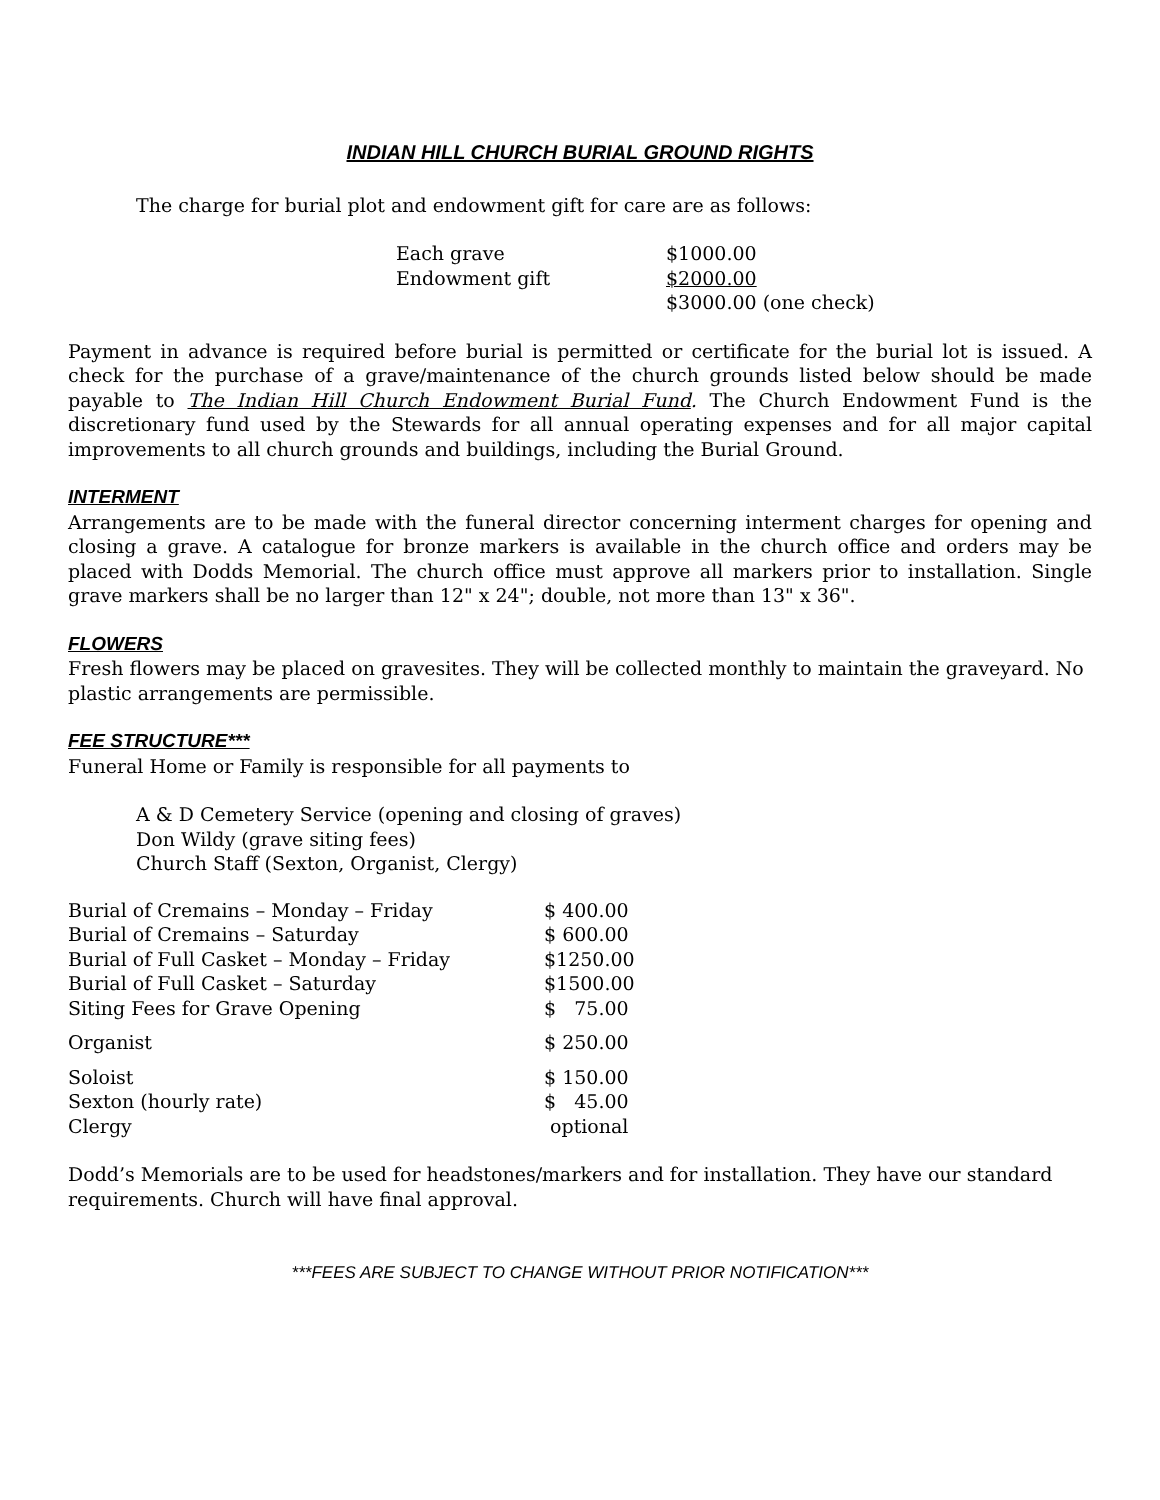INDIAN HILL CHURCH BURIAL GROUND RIGHTS
The charge for burial plot and endowment gift for care are as follows:
| Each grave | $1000.00 |
| Endowment gift | $2000.00 |
| | $3000.00 (one check) |
Payment in advance is required before burial is permitted or certificate for the burial lot is issued. A check for the purchase of a grave/maintenance of the church grounds listed below should be made payable to The Indian Hill Church Endowment Burial Fund. The Church Endowment Fund is the discretionary fund used by the Stewards for all annual operating expenses and for all major capital improvements to all church grounds and buildings, including the Burial Ground.
INTERMENT
Arrangements are to be made with the funeral director concerning interment charges for opening and closing a grave. A catalogue for bronze markers is available in the church office and orders may be placed with Dodds Memorial. The church office must approve all markers prior to installation. Single grave markers shall be no larger than 12" x 24"; double, not more than 13" x 36".
FLOWERS
Fresh flowers may be placed on gravesites. They will be collected monthly to maintain the graveyard. No plastic arrangements are permissible.
FEE STRUCTURE***
Funeral Home or Family is responsible for all payments to
A & D Cemetery Service (opening and closing of graves)
Don Wildy (grave siting fees)
Church Staff (Sexton, Organist, Clergy)
| Burial of Cremains – Monday – Friday | $ 400.00 |
| Burial of Cremains – Saturday | $ 600.00 |
| Burial of Full Casket – Monday – Friday | $1250.00 |
| Burial of Full Casket – Saturday | $1500.00 |
| Siting Fees for Grave Opening | $ 75.00 |
| Organist | $ 250.00 |
| Soloist | $ 150.00 |
| Sexton (hourly rate) | $ 45.00 |
| Clergy | optional |
Dodd’s Memorials are to be used for headstones/markers and for installation. They have our standard requirements. Church will have final approval.
***FEES ARE SUBJECT TO CHANGE WITHOUT PRIOR NOTIFICATION***